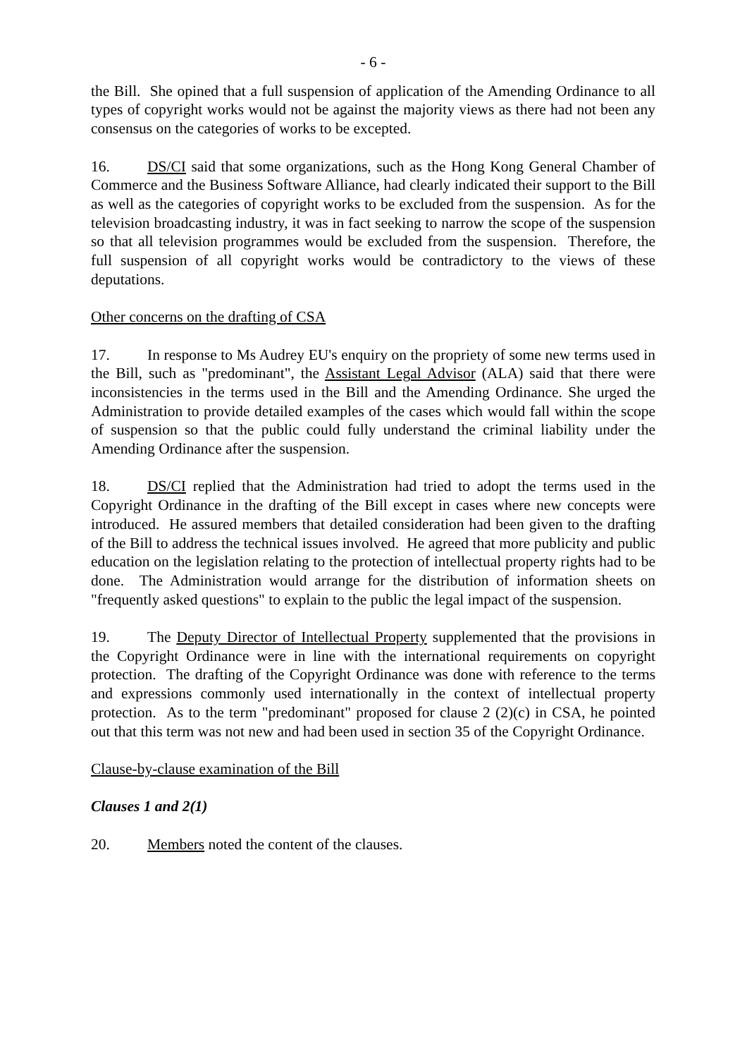- 6 -
the Bill. She opined that a full suspension of application of the Amending Ordinance to all types of copyright works would not be against the majority views as there had not been any consensus on the categories of works to be excepted.
16. DS/CI said that some organizations, such as the Hong Kong General Chamber of Commerce and the Business Software Alliance, had clearly indicated their support to the Bill as well as the categories of copyright works to be excluded from the suspension. As for the television broadcasting industry, it was in fact seeking to narrow the scope of the suspension so that all television programmes would be excluded from the suspension. Therefore, the full suspension of all copyright works would be contradictory to the views of these deputations.
Other concerns on the drafting of CSA
17. In response to Ms Audrey EU's enquiry on the propriety of some new terms used in the Bill, such as "predominant", the Assistant Legal Advisor (ALA) said that there were inconsistencies in the terms used in the Bill and the Amending Ordinance. She urged the Administration to provide detailed examples of the cases which would fall within the scope of suspension so that the public could fully understand the criminal liability under the Amending Ordinance after the suspension.
18. DS/CI replied that the Administration had tried to adopt the terms used in the Copyright Ordinance in the drafting of the Bill except in cases where new concepts were introduced. He assured members that detailed consideration had been given to the drafting of the Bill to address the technical issues involved. He agreed that more publicity and public education on the legislation relating to the protection of intellectual property rights had to be done. The Administration would arrange for the distribution of information sheets on "frequently asked questions" to explain to the public the legal impact of the suspension.
19. The Deputy Director of Intellectual Property supplemented that the provisions in the Copyright Ordinance were in line with the international requirements on copyright protection. The drafting of the Copyright Ordinance was done with reference to the terms and expressions commonly used internationally in the context of intellectual property protection. As to the term "predominant" proposed for clause 2 (2)(c) in CSA, he pointed out that this term was not new and had been used in section 35 of the Copyright Ordinance.
Clause-by-clause examination of the Bill
Clauses 1 and 2(1)
20. Members noted the content of the clauses.